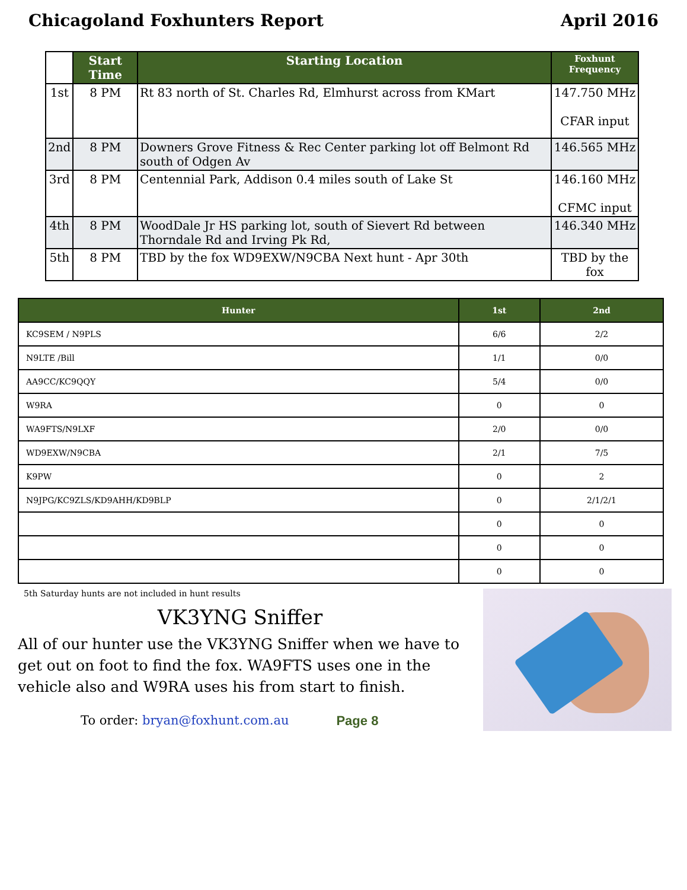Chicagoland Foxhunters Report April 2016
| | Start Time | Starting Location | Foxhunt Frequency |
| --- | --- | --- | --- |
| 1st | 8 PM | Rt 83 north of St. Charles Rd, Elmhurst across from KMart | 147.750 MHz CFAR input |
| 2nd | 8 PM | Downers Grove Fitness & Rec Center parking lot off Belmont Rd south of Odgen Av | 146.565 MHz |
| 3rd | 8 PM | Centennial Park, Addison 0.4 miles south of Lake St | 146.160 MHz CFMC input |
| 4th | 8 PM | WoodDale Jr HS parking lot, south of Sievert Rd between Thorndale Rd and Irving Pk Rd, | 146.340 MHz |
| 5th | 8 PM | TBD by the fox WD9EXW/N9CBA Next hunt - Apr 30th | TBD by the fox |
| Hunter | 1st | 2nd |
| --- | --- | --- |
| KC9SEM / N9PLS | 6/6 | 2/2 |
| N9LTE /Bill | 1/1 | 0/0 |
| AA9CC/KC9QQY | 5/4 | 0/0 |
| W9RA | 0 | 0 |
| WA9FTS/N9LXF | 2/0 | 0/0 |
| WD9EXW/N9CBA | 2/1 | 7/5 |
| K9PW | 0 | 2 |
| N9JPG/KC9ZLS/KD9AHH/KD9BLP | 0 | 2/1/2/1 |
| | 0 | 0 |
| | 0 | 0 |
| | 0 | 0 |
5th Saturday hunts are not included in hunt results
VK3YNG Sniffer
All of our hunter use the VK3YNG Sniffer when we have to get out on foot to find the fox. WA9FTS uses one in the vehicle also and W9RA uses his from start to finish.
To order: bryan@foxhunt.com.au Page 8